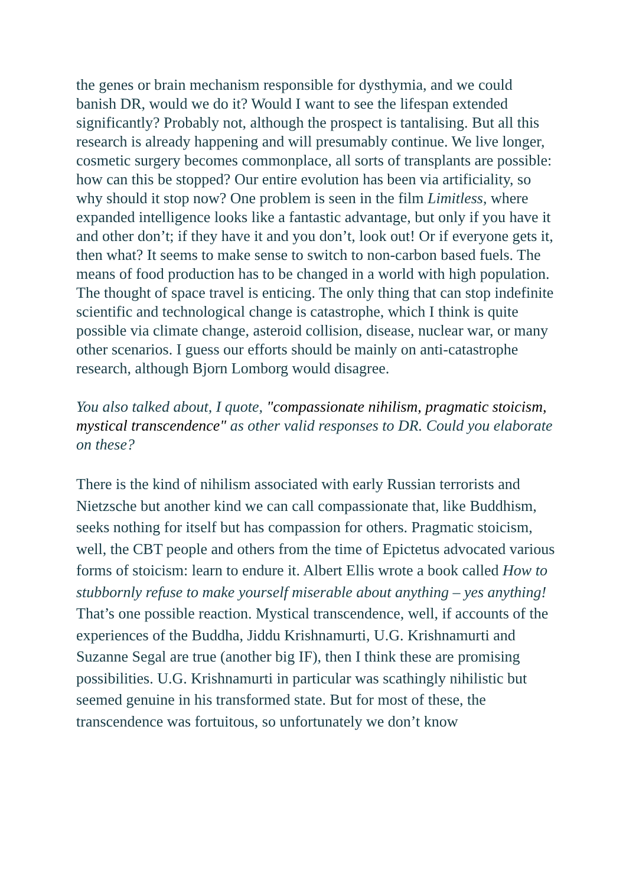the genes or brain mechanism responsible for dysthymia, and we could banish DR, would we do it? Would I want to see the lifespan extended significantly? Probably not, although the prospect is tantalising. But all this research is already happening and will presumably continue. We live longer, cosmetic surgery becomes commonplace, all sorts of transplants are possible: how can this be stopped? Our entire evolution has been via artificiality, so why should it stop now? One problem is seen in the film Limitless, where expanded intelligence looks like a fantastic advantage, but only if you have it and other don’t; if they have it and you don’t, look out! Or if everyone gets it, then what? It seems to make sense to switch to non-carbon based fuels. The means of food production has to be changed in a world with high population. The thought of space travel is enticing. The only thing that can stop indefinite scientific and technological change is catastrophe, which I think is quite possible via climate change, asteroid collision, disease, nuclear war, or many other scenarios. I guess our efforts should be mainly on anti-catastrophe research, although Bjorn Lomborg would disagree.
You also talked about, I quote, "compassionate nihilism, pragmatic stoicism, mystical transcendence" as other valid responses to DR. Could you elaborate on these?
There is the kind of nihilism associated with early Russian terrorists and Nietzsche but another kind we can call compassionate that, like Buddhism, seeks nothing for itself but has compassion for others. Pragmatic stoicism, well, the CBT people and others from the time of Epictetus advocated various forms of stoicism: learn to endure it. Albert Ellis wrote a book called How to stubbornly refuse to make yourself miserable about anything – yes anything! That’s one possible reaction. Mystical transcendence, well, if accounts of the experiences of the Buddha, Jiddu Krishnamurti, U.G. Krishnamurti and Suzanne Segal are true (another big IF), then I think these are promising possibilities. U.G. Krishnamurti in particular was scathingly nihilistic but seemed genuine in his transformed state. But for most of these, the transcendence was fortuitous, so unfortunately we don’t know